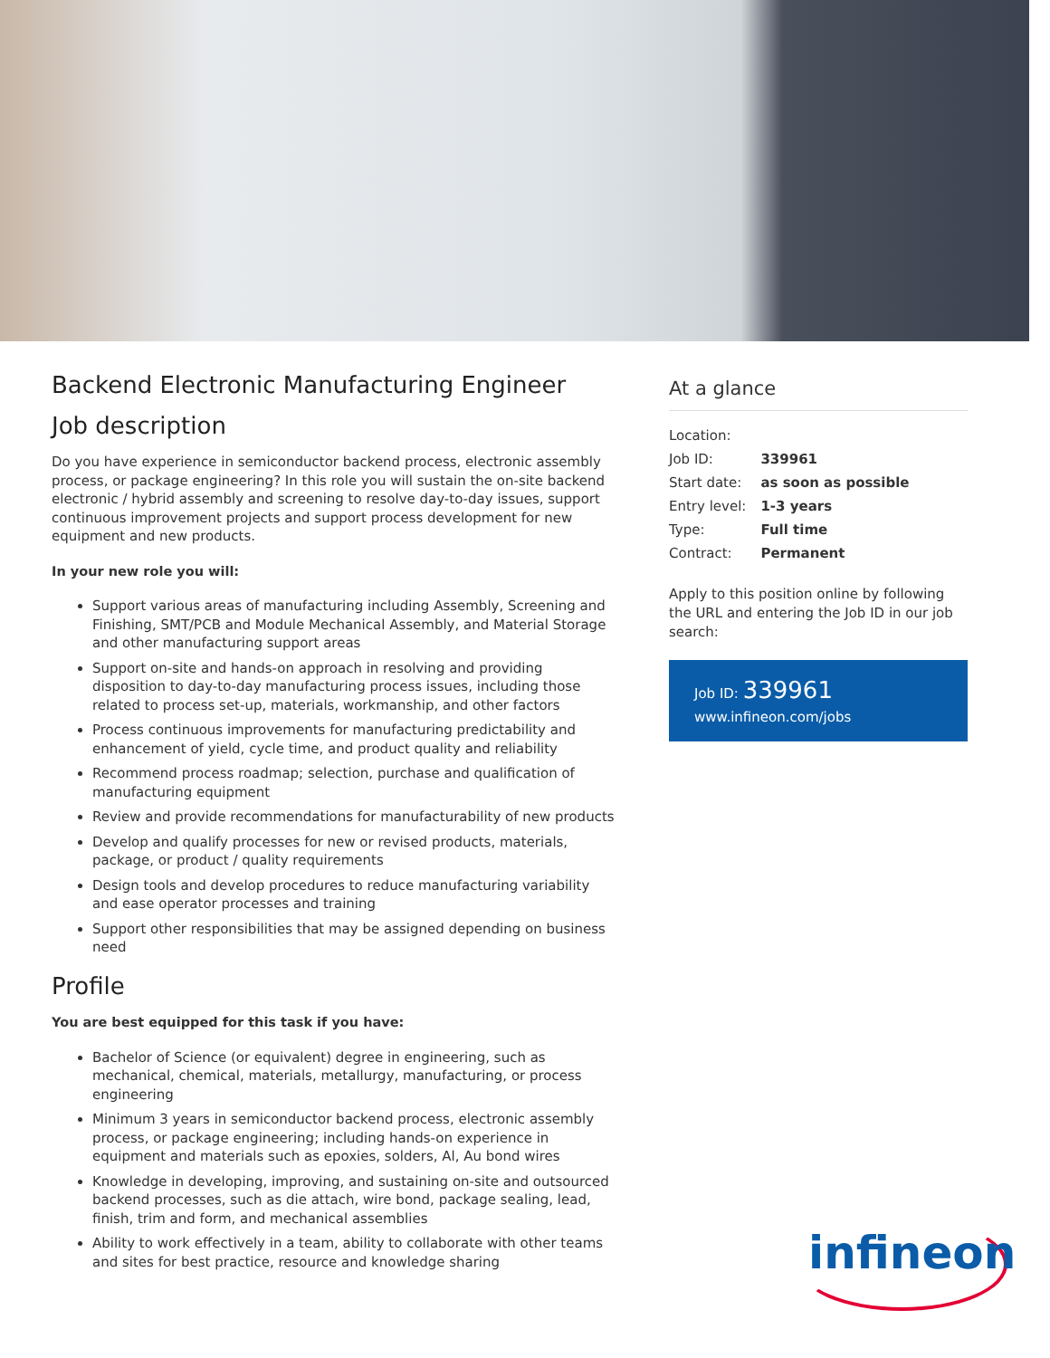Backend Electronic Manufacturing Engineer
Job description
Do you have experience in semiconductor backend process, electronic assembly process, or package engineering? In this role you will sustain the on-site backend electronic / hybrid assembly and screening to resolve day-to-day issues, support continuous improvement projects and support process development for new equipment and new products.
In your new role you will:
Support various areas of manufacturing including Assembly, Screening and Finishing, SMT/PCB and Module Mechanical Assembly, and Material Storage and other manufacturing support areas
Support on-site and hands-on approach in resolving and providing disposition to day-to-day manufacturing process issues, including those related to process set-up, materials, workmanship, and other factors
Process continuous improvements for manufacturing predictability and enhancement of yield, cycle time, and product quality and reliability
Recommend process roadmap; selection, purchase and qualification of manufacturing equipment
Review and provide recommendations for manufacturability of new products
Develop and qualify processes for new or revised products, materials, package, or product / quality requirements
Design tools and develop procedures to reduce manufacturing variability and ease operator processes and training
Support other responsibilities that may be assigned depending on business need
Profile
You are best equipped for this task if you have:
Bachelor of Science (or equivalent) degree in engineering, such as mechanical, chemical, materials, metallurgy, manufacturing, or process engineering
Minimum 3 years in semiconductor backend process, electronic assembly process, or package engineering; including hands-on experience in equipment and materials such as epoxies, solders, Al, Au bond wires
Knowledge in developing, improving, and sustaining on-site and outsourced backend processes, such as die attach, wire bond, package sealing, lead, finish, trim and form, and mechanical assemblies
Ability to work effectively in a team, ability to collaborate with other teams and sites for best practice, resource and knowledge sharing
At a glance
| Location: | |
| Job ID: | 339961 |
| Start date: | as soon as possible |
| Entry level: | 1-3 years |
| Type: | Full time |
| Contract: | Permanent |
Apply to this position online by following the URL and entering the Job ID in our job search:
Job ID: 339961
www.infineon.com/jobs
infineon